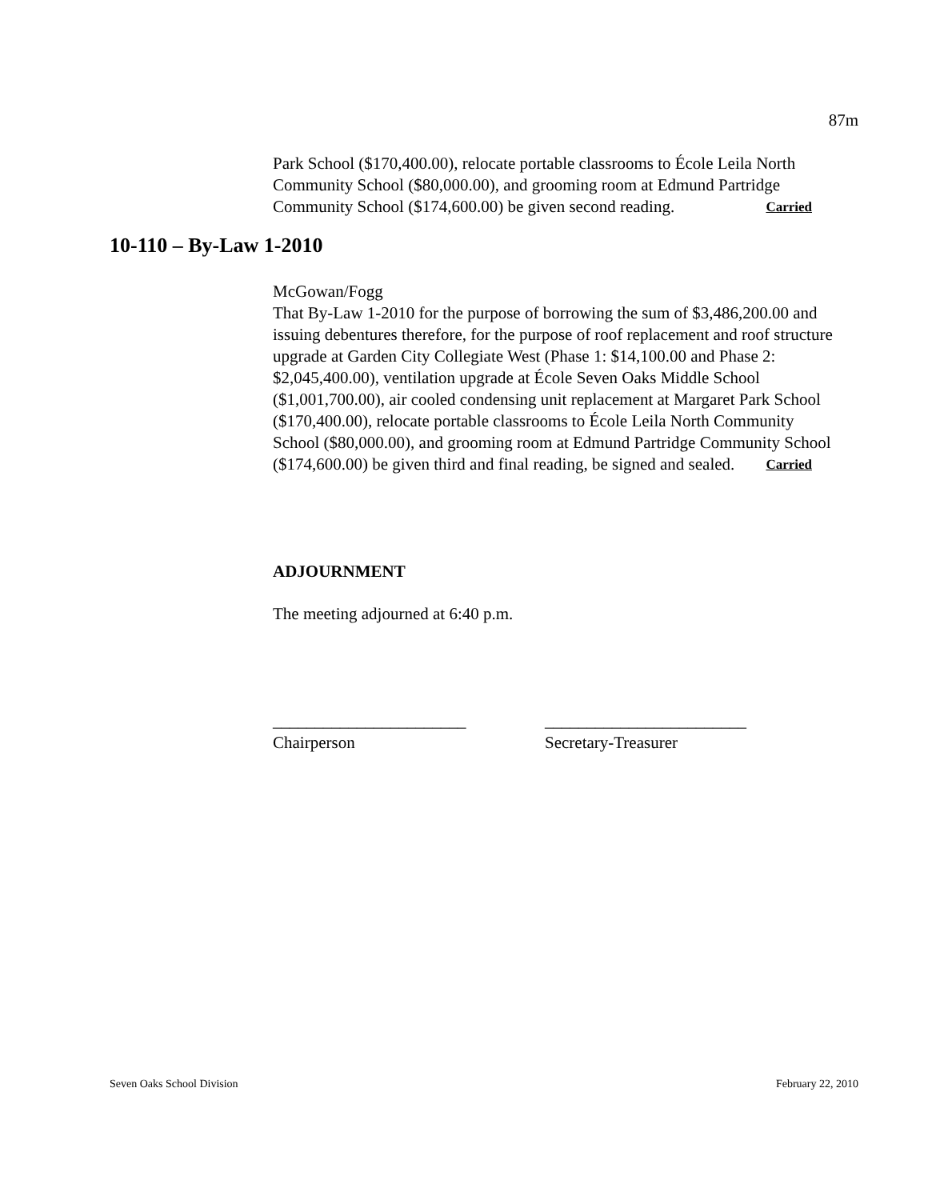87m
Park School ($170,400.00), relocate portable classrooms to École Leila North Community School ($80,000.00), and grooming room at Edmund Partridge Community School ($174,600.00) be given second reading. Carried
10-110 – By-Law 1-2010
McGowan/Fogg
That By-Law 1-2010 for the purpose of borrowing the sum of $3,486,200.00 and issuing debentures therefore, for the purpose of roof replacement and roof structure upgrade at Garden City Collegiate West (Phase 1: $14,100.00 and Phase 2: $2,045,400.00), ventilation upgrade at École Seven Oaks Middle School ($1,001,700.00), air cooled condensing unit replacement at Margaret Park School ($170,400.00), relocate portable classrooms to École Leila North Community School ($80,000.00), and grooming room at Edmund Partridge Community School ($174,600.00) be given third and final reading, be signed and sealed. Carried
ADJOURNMENT
The meeting adjourned at 6:40 p.m.
_______________________
Chairperson
________________________
Secretary-Treasurer
Seven Oaks School Division February 22, 2010